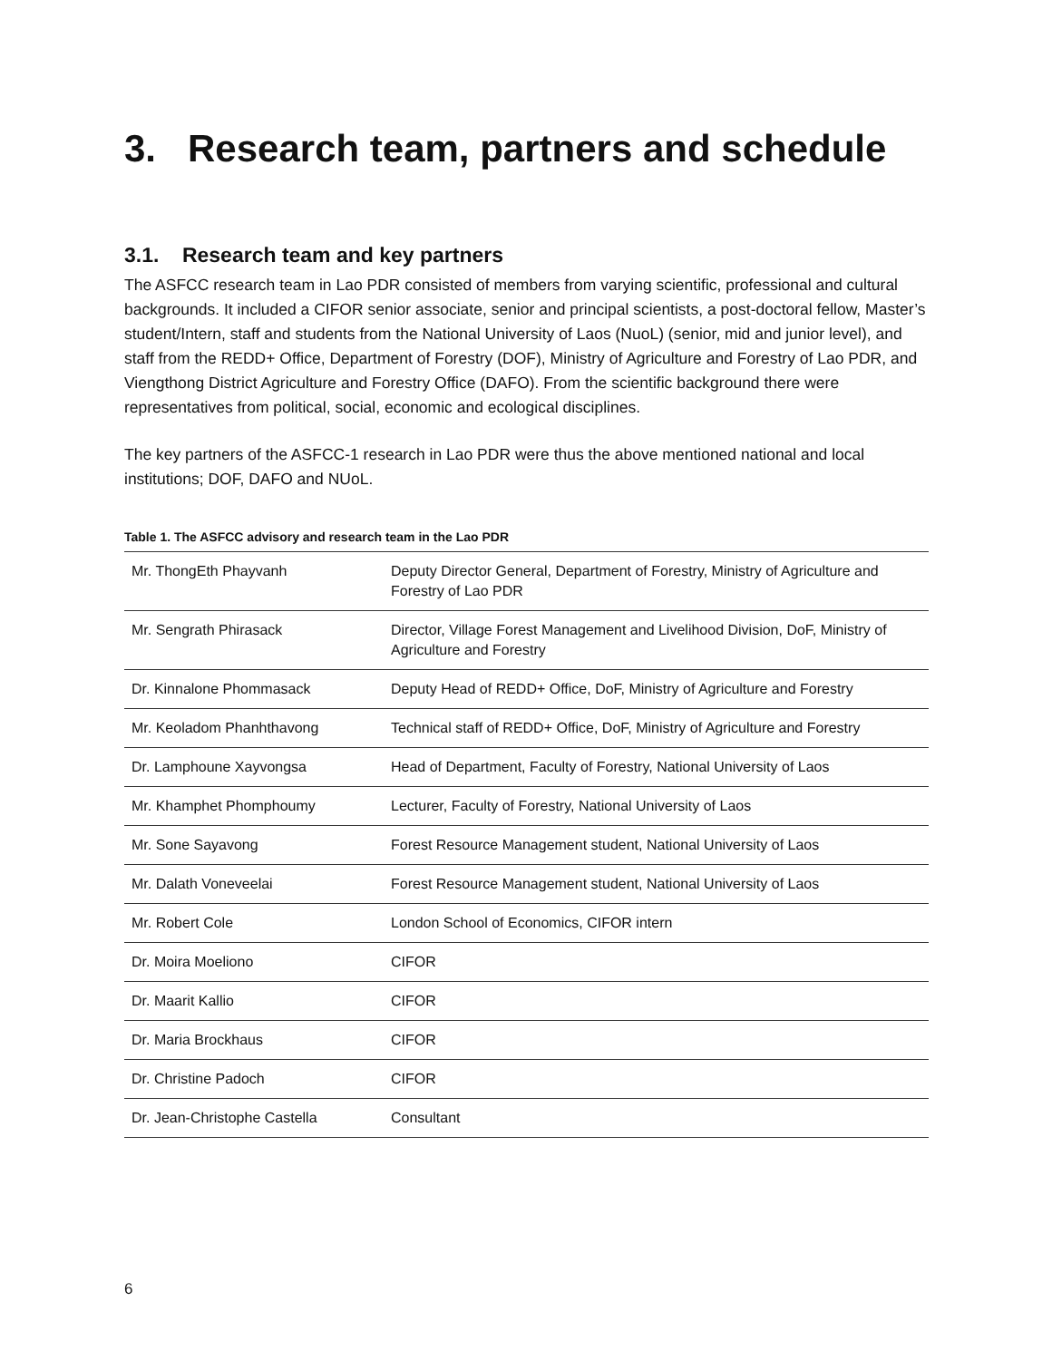3. Research team, partners and schedule
3.1. Research team and key partners
The ASFCC research team in Lao PDR consisted of members from varying scientific, professional and cultural backgrounds. It included a CIFOR senior associate, senior and principal scientists, a post-doctoral fellow, Master’s student/Intern, staff and students from the National University of Laos (NuoL) (senior, mid and junior level), and staff from the REDD+ Office, Department of Forestry (DOF), Ministry of Agriculture and Forestry of Lao PDR, and Viengthong District Agriculture and Forestry Office (DAFO). From the scientific background there were representatives from political, social, economic and ecological disciplines.
The key partners of the ASFCC-1 research in Lao PDR were thus the above mentioned national and local institutions; DOF, DAFO and NUoL.
Table 1. The ASFCC advisory and research team in the Lao PDR
| Mr. ThongEth Phayvanh | Deputy Director General, Department of Forestry, Ministry of Agriculture and Forestry of Lao PDR |
| Mr. Sengrath Phirasack | Director, Village Forest Management and Livelihood Division, DoF, Ministry of Agriculture and Forestry |
| Dr. Kinnalone Phommasack | Deputy Head of REDD+ Office, DoF, Ministry of Agriculture and Forestry |
| Mr. Keoladom Phanhthavong | Technical staff of REDD+ Office, DoF, Ministry of Agriculture and Forestry |
| Dr. Lamphoune Xayvongsa | Head of Department, Faculty of Forestry, National University of Laos |
| Mr. Khamphet Phomphoumy | Lecturer, Faculty of Forestry, National University of Laos |
| Mr. Sone Sayavong | Forest Resource Management student, National University of Laos |
| Mr. Dalath Voneveelai | Forest Resource Management student, National University of Laos |
| Mr. Robert Cole | London School of Economics, CIFOR intern |
| Dr. Moira Moeliono | CIFOR |
| Dr. Maarit Kallio | CIFOR |
| Dr. Maria Brockhaus | CIFOR |
| Dr. Christine Padoch | CIFOR |
| Dr. Jean-Christophe Castella | Consultant |
6